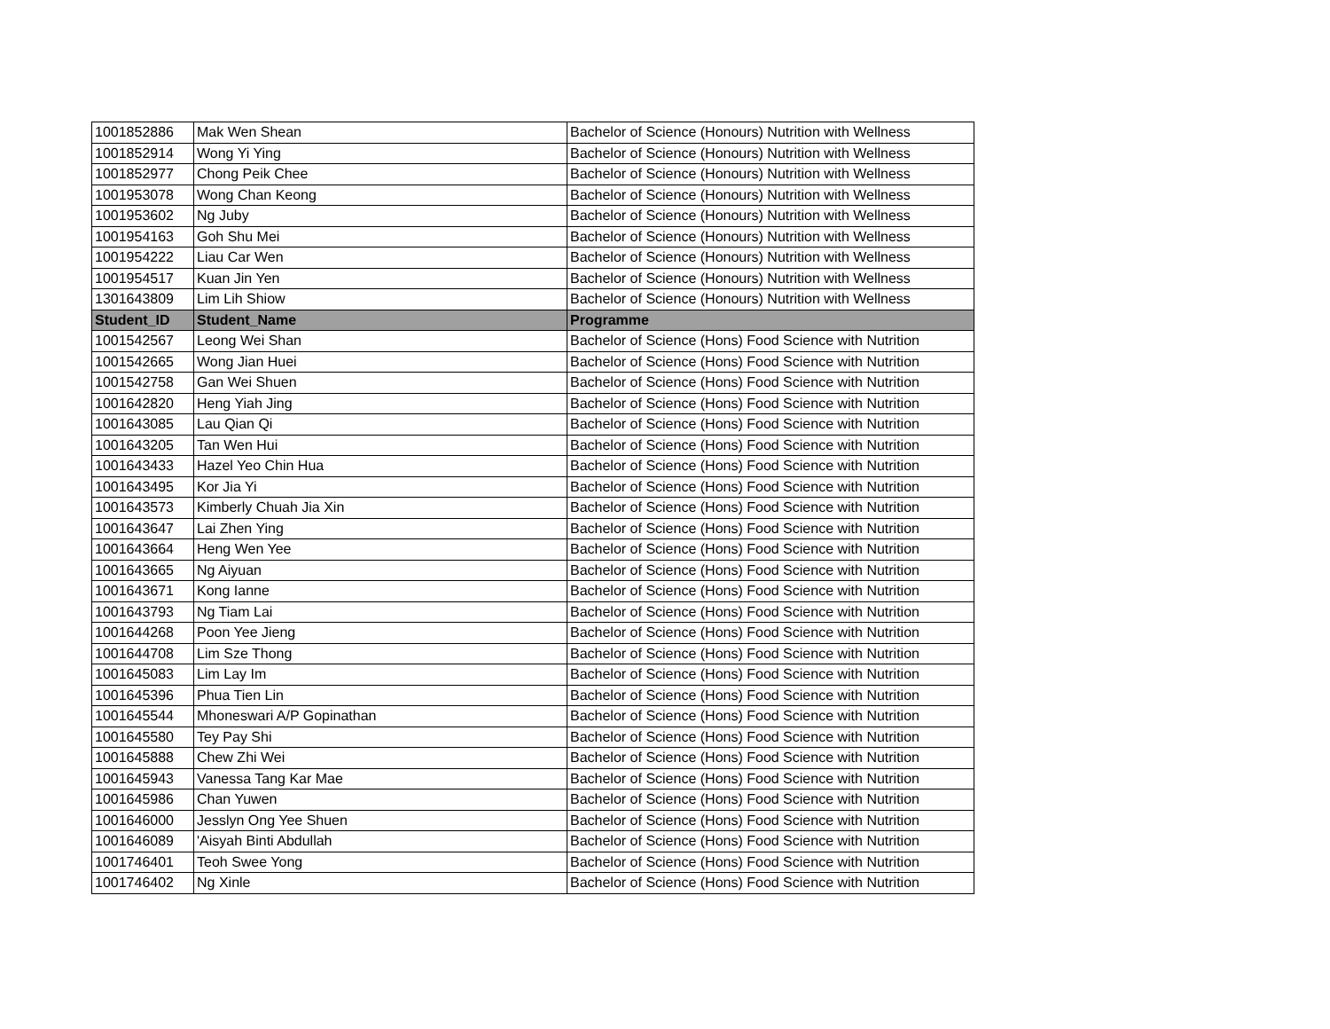| 1001852886 | Mak Wen Shean | Bachelor of Science (Honours) Nutrition with Wellness |
| 1001852914 | Wong Yi Ying | Bachelor of Science (Honours) Nutrition with Wellness |
| 1001852977 | Chong Peik Chee | Bachelor of Science (Honours) Nutrition with Wellness |
| 1001953078 | Wong Chan Keong | Bachelor of Science (Honours) Nutrition with Wellness |
| 1001953602 | Ng Juby | Bachelor of Science (Honours) Nutrition with Wellness |
| 1001954163 | Goh Shu Mei | Bachelor of Science (Honours) Nutrition with Wellness |
| 1001954222 | Liau Car Wen | Bachelor of Science (Honours) Nutrition with Wellness |
| 1001954517 | Kuan Jin Yen | Bachelor of Science (Honours) Nutrition with Wellness |
| 1301643809 | Lim Lih Shiow | Bachelor of Science (Honours) Nutrition with Wellness |
| Student_ID | Student_Name | Programme |
| 1001542567 | Leong Wei Shan | Bachelor of Science (Hons) Food Science with Nutrition |
| 1001542665 | Wong Jian Huei | Bachelor of Science (Hons) Food Science with Nutrition |
| 1001542758 | Gan Wei Shuen | Bachelor of Science (Hons) Food Science with Nutrition |
| 1001642820 | Heng Yiah Jing | Bachelor of Science (Hons) Food Science with Nutrition |
| 1001643085 | Lau Qian Qi | Bachelor of Science (Hons) Food Science with Nutrition |
| 1001643205 | Tan Wen Hui | Bachelor of Science (Hons) Food Science with Nutrition |
| 1001643433 | Hazel Yeo Chin Hua | Bachelor of Science (Hons) Food Science with Nutrition |
| 1001643495 | Kor Jia Yi | Bachelor of Science (Hons) Food Science with Nutrition |
| 1001643573 | Kimberly Chuah Jia Xin | Bachelor of Science (Hons) Food Science with Nutrition |
| 1001643647 | Lai Zhen Ying | Bachelor of Science (Hons) Food Science with Nutrition |
| 1001643664 | Heng Wen Yee | Bachelor of Science (Hons) Food Science with Nutrition |
| 1001643665 | Ng Aiyuan | Bachelor of Science (Hons) Food Science with Nutrition |
| 1001643671 | Kong Ianne | Bachelor of Science (Hons) Food Science with Nutrition |
| 1001643793 | Ng Tiam Lai | Bachelor of Science (Hons) Food Science with Nutrition |
| 1001644268 | Poon Yee Jieng | Bachelor of Science (Hons) Food Science with Nutrition |
| 1001644708 | Lim Sze Thong | Bachelor of Science (Hons) Food Science with Nutrition |
| 1001645083 | Lim Lay Im | Bachelor of Science (Hons) Food Science with Nutrition |
| 1001645396 | Phua Tien Lin | Bachelor of Science (Hons) Food Science with Nutrition |
| 1001645544 | Mhoneswari A/P Gopinathan | Bachelor of Science (Hons) Food Science with Nutrition |
| 1001645580 | Tey Pay Shi | Bachelor of Science (Hons) Food Science with Nutrition |
| 1001645888 | Chew Zhi Wei | Bachelor of Science (Hons) Food Science with Nutrition |
| 1001645943 | Vanessa Tang Kar Mae | Bachelor of Science (Hons) Food Science with Nutrition |
| 1001645986 | Chan Yuwen | Bachelor of Science (Hons) Food Science with Nutrition |
| 1001646000 | Jesslyn Ong Yee Shuen | Bachelor of Science (Hons) Food Science with Nutrition |
| 1001646089 | 'Aisyah Binti Abdullah | Bachelor of Science (Hons) Food Science with Nutrition |
| 1001746401 | Teoh Swee Yong | Bachelor of Science (Hons) Food Science with Nutrition |
| 1001746402 | Ng Xinle | Bachelor of Science (Hons) Food Science with Nutrition |